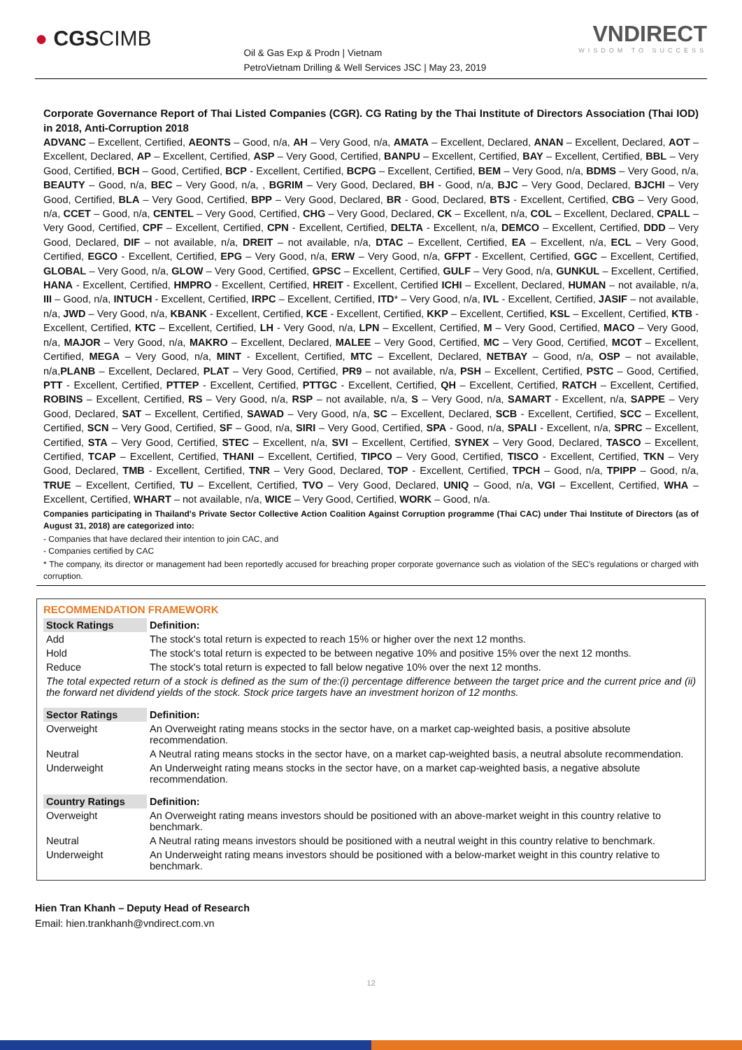● CGSCIMB
Oil & Gas Exp & Prodn | Vietnam
PetroVietnam Drilling & Well Services JSC | May 23, 2019
VNDIRECT
WISDOM TO SUCCESS
Corporate Governance Report of Thai Listed Companies (CGR). CG Rating by the Thai Institute of Directors Association (Thai IOD) in 2018, Anti-Corruption 2018
ADVANC – Excellent, Certified, AEONTS – Good, n/a, AH – Very Good, n/a, AMATA – Excellent, Declared, ANAN – Excellent, Declared, AOT – Excellent, Declared, AP – Excellent, Certified, ASP – Very Good, Certified, BANPU – Excellent, Certified, BAY – Excellent, Certified, BBL – Very Good, Certified, BCH – Good, Certified, BCP - Excellent, Certified, BCPG – Excellent, Certified, BEM – Very Good, n/a, BDMS – Very Good, n/a, BEAUTY – Good, n/a, BEC – Very Good, n/a, , BGRIM – Very Good, Declared, BH - Good, n/a, BJC – Very Good, Declared, BJCHI – Very Good, Certified, BLA – Very Good, Certified, BPP – Very Good, Declared, BR - Good, Declared, BTS - Excellent, Certified, CBG – Very Good, n/a, CCET – Good, n/a, CENTEL – Very Good, Certified, CHG – Very Good, Declared, CK – Excellent, n/a, COL – Excellent, Declared, CPALL – Very Good, Certified, CPF – Excellent, Certified, CPN - Excellent, Certified, DELTA - Excellent, n/a, DEMCO – Excellent, Certified, DDD – Very Good, Declared, DIF – not available, n/a, DREIT – not available, n/a, DTAC – Excellent, Certified, EA – Excellent, n/a, ECL – Very Good, Certified, EGCO - Excellent, Certified, EPG – Very Good, n/a, ERW – Very Good, n/a, GFPT - Excellent, Certified, GGC – Excellent, Certified, GLOBAL – Very Good, n/a, GLOW – Very Good, Certified, GPSC – Excellent, Certified, GULF – Very Good, n/a, GUNKUL – Excellent, Certified, HANA - Excellent, Certified, HMPRO - Excellent, Certified, HREIT - Excellent, Certified ICHI – Excellent, Declared, HUMAN – not available, n/a, III – Good, n/a, INTUCH - Excellent, Certified, IRPC – Excellent, Certified, ITD* – Very Good, n/a, IVL - Excellent, Certified, JASIF – not available, n/a, JWD – Very Good, n/a, KBANK - Excellent, Certified, KCE - Excellent, Certified, KKP – Excellent, Certified, KSL – Excellent, Certified, KTB - Excellent, Certified, KTC – Excellent, Certified, LH - Very Good, n/a, LPN – Excellent, Certified, M – Very Good, Certified, MACO – Very Good, n/a, MAJOR – Very Good, n/a, MAKRO – Excellent, Declared, MALEE – Very Good, Certified, MC – Very Good, Certified, MCOT – Excellent, Certified, MEGA – Very Good, n/a, MINT - Excellent, Certified, MTC – Excellent, Declared, NETBAY – Good, n/a, OSP – not available, n/a,PLANB – Excellent, Declared, PLAT – Very Good, Certified, PR9 – not available, n/a, PSH – Excellent, Certified, PSTC – Good, Certified, PTT - Excellent, Certified, PTTEP - Excellent, Certified, PTTGC - Excellent, Certified, QH – Excellent, Certified, RATCH – Excellent, Certified, ROBINS – Excellent, Certified, RS – Very Good, n/a, RSP – not available, n/a, S – Very Good, n/a, SAMART - Excellent, n/a, SAPPE – Very Good, Declared, SAT – Excellent, Certified, SAWAD – Very Good, n/a, SC – Excellent, Declared, SCB - Excellent, Certified, SCC – Excellent, Certified, SCN – Very Good, Certified, SF – Good, n/a, SIRI – Very Good, Certified, SPA - Good, n/a, SPALI - Excellent, n/a, SPRC – Excellent, Certified, STA – Very Good, Certified, STEC – Excellent, n/a, SVI – Excellent, Certified, SYNEX – Very Good, Declared, TASCO – Excellent, Certified, TCAP – Excellent, Certified, THANI – Excellent, Certified, TIPCO – Very Good, Certified, TISCO - Excellent, Certified, TKN – Very Good, Declared, TMB - Excellent, Certified, TNR – Very Good, Declared, TOP - Excellent, Certified, TPCH – Good, n/a, TPIPP – Good, n/a, TRUE – Excellent, Certified, TU – Excellent, Certified, TVO – Very Good, Declared, UNIQ – Good, n/a, VGI – Excellent, Certified, WHA – Excellent, Certified, WHART – not available, n/a, WICE – Very Good, Certified, WORK – Good, n/a.
Companies participating in Thailand's Private Sector Collective Action Coalition Against Corruption programme (Thai CAC) under Thai Institute of Directors (as of August 31, 2018) are categorized into:
- Companies that have declared their intention to join CAC, and
- Companies certified by CAC
* The company, its director or management had been reportedly accused for breaching proper corporate governance such as violation of the SEC's regulations or charged with corruption.
RECOMMENDATION FRAMEWORK
| Stock Ratings | Definition: |
| --- | --- |
| Add | The stock's total return is expected to reach 15% or higher over the next 12 months. |
| Hold | The stock's total return is expected to be between negative 10% and positive 15% over the next 12 months. |
| Reduce | The stock's total return is expected to fall below negative 10% over the next 12 months. |
| The total expected return of a stock is defined as the sum of the:(i) percentage difference between the target price and the current price and (ii) the forward net dividend yields of the stock. Stock price targets have an investment horizon of 12 months. | |
| Sector Ratings | Definition: |
| Overweight | An Overweight rating means stocks in the sector have, on a market cap-weighted basis, a positive absolute recommendation. |
| Neutral | A Neutral rating means stocks in the sector have, on a market cap-weighted basis, a neutral absolute recommendation. |
| Underweight | An Underweight rating means stocks in the sector have, on a market cap-weighted basis, a negative absolute recommendation. |
| Country Ratings | Definition: |
| Overweight | An Overweight rating means investors should be positioned with an above-market weight in this country relative to benchmark. |
| Neutral | A Neutral rating means investors should be positioned with a neutral weight in this country relative to benchmark. |
| Underweight | An Underweight rating means investors should be positioned with a below-market weight in this country relative to benchmark. |
Hien Tran Khanh – Deputy Head of Research
Email: hien.trankhanh@vndirect.com.vn
12